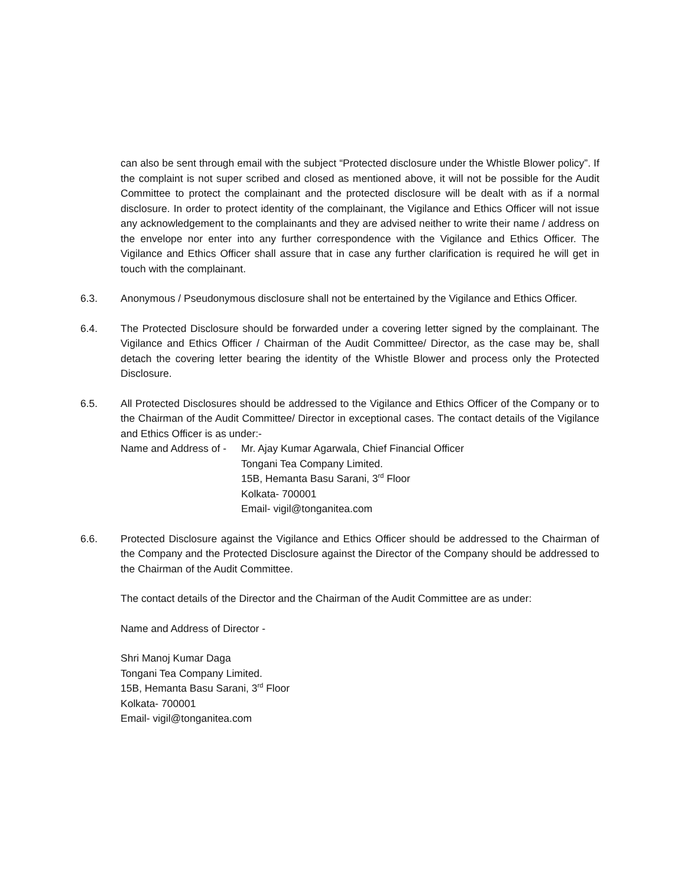can also be sent through email with the subject “Protected disclosure under the Whistle Blower policy”. If the complaint is not super scribed and closed as mentioned above, it will not be possible for the Audit Committee to protect the complainant and the protected disclosure will be dealt with as if a normal disclosure. In order to protect identity of the complainant, the Vigilance and Ethics Officer will not issue any acknowledgement to the complainants and they are advised neither to write their name / address on the envelope nor enter into any further correspondence with the Vigilance and Ethics Officer. The Vigilance and Ethics Officer shall assure that in case any further clarification is required he will get in touch with the complainant.
6.3. Anonymous / Pseudonymous disclosure shall not be entertained by the Vigilance and Ethics Officer.
6.4. The Protected Disclosure should be forwarded under a covering letter signed by the complainant. The Vigilance and Ethics Officer / Chairman of the Audit Committee/ Director, as the case may be, shall detach the covering letter bearing the identity of the Whistle Blower and process only the Protected Disclosure.
6.5. All Protected Disclosures should be addressed to the Vigilance and Ethics Officer of the Company or to the Chairman of the Audit Committee/ Director in exceptional cases. The contact details of the Vigilance and Ethics Officer is as under:-
Name and Address of -
Mr. Ajay Kumar Agarwala, Chief Financial Officer
Tongani Tea Company Limited.
15B, Hemanta Basu Sarani, 3<sup>rd</sup> Floor
Kolkata- 700001
Email- vigil@tonganitea.com
6.6. Protected Disclosure against the Vigilance and Ethics Officer should be addressed to the Chairman of the Company and the Protected Disclosure against the Director of the Company should be addressed to the Chairman of the Audit Committee.
The contact details of the Director and the Chairman of the Audit Committee are as under:
Name and Address of Director -
Shri Manoj Kumar Daga
Tongani Tea Company Limited.
15B, Hemanta Basu Sarani, 3<sup>rd</sup> Floor
Kolkata- 700001
Email- vigil@tonganitea.com